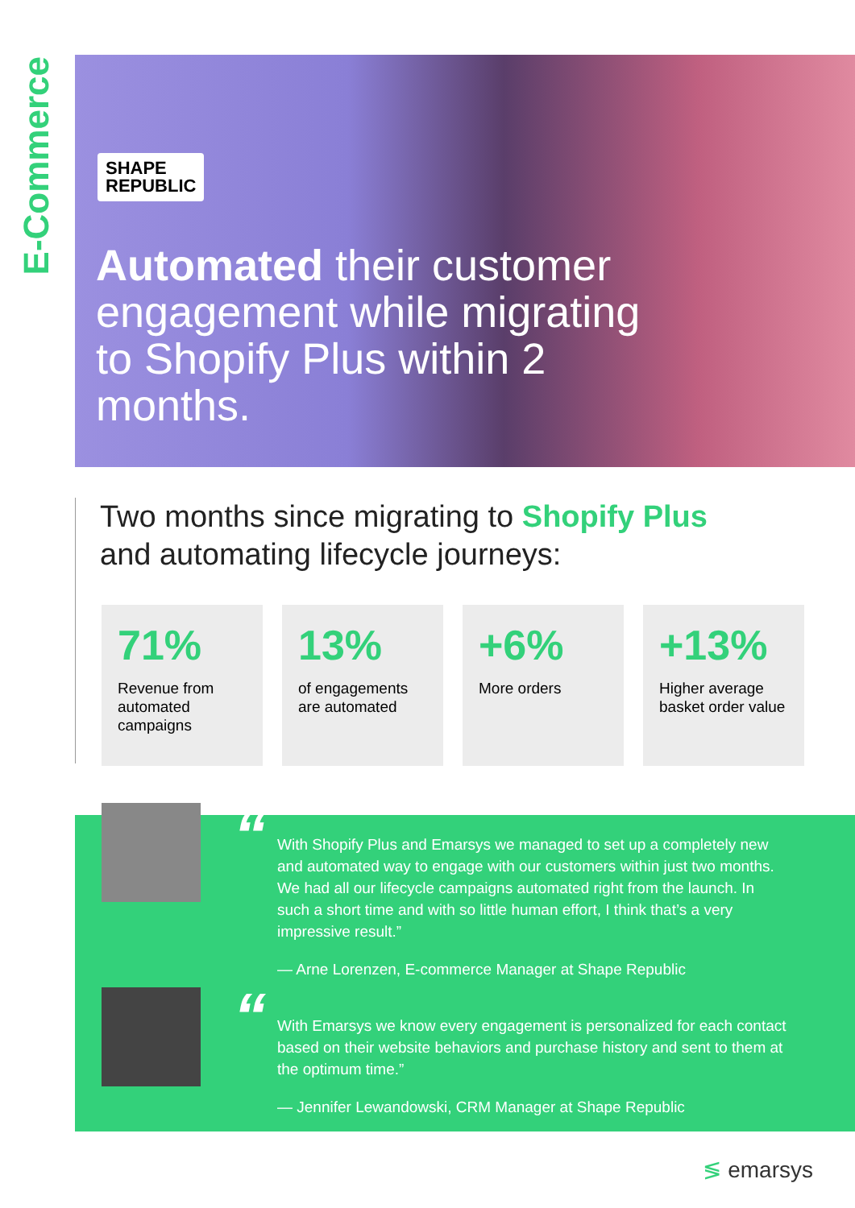E-Commerce
SHAPE
REPUBLIC
Automated their customer engagement while migrating to Shopify Plus within 2 months.
Two months since migrating to Shopify Plus
and automating lifecycle journeys:
71%
Revenue from automated campaigns
13%
of engagements are automated
+6%
More orders
+13%
Higher average basket order value
“
With Shopify Plus and Emarsys we managed to set up a completely new and automated way to engage with our customers within just two months. We had all our lifecycle campaigns automated right from the launch. In such a short time and with so little human effort, I think that’s a very impressive result.”
— Arne Lorenzen, E-commerce Manager at Shape Republic
“
With Emarsys we know every engagement is personalized for each contact based on their website behaviors and purchase history and sent to them at the optimum time.”
— Jennifer Lewandowski, CRM Manager at Shape Republic
≶ emarsys